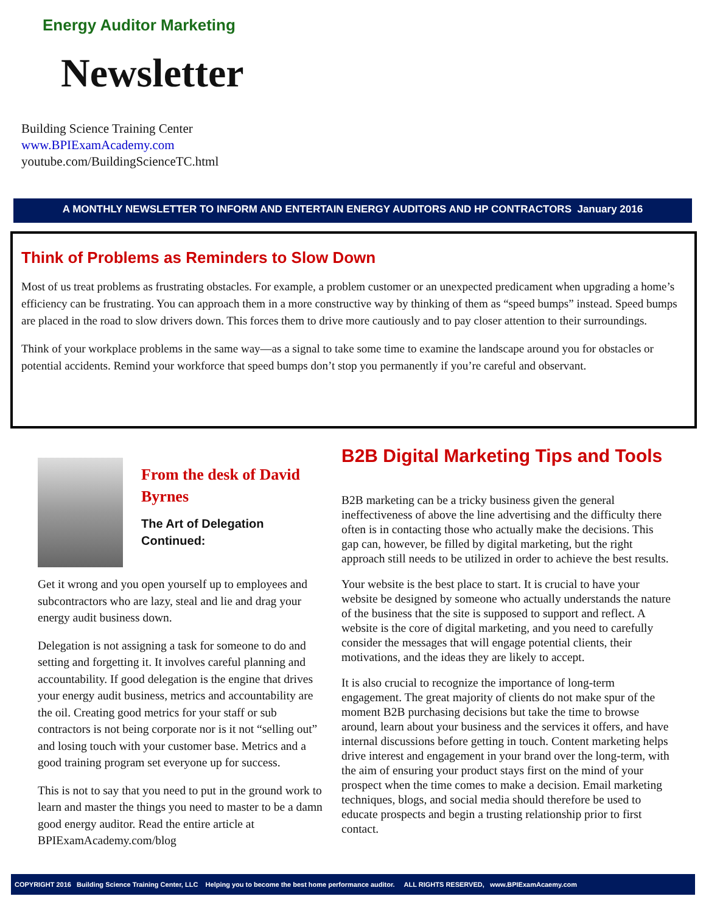Energy Auditor Marketing
Newsletter
Building Science Training Center
www.BPIExamAcademy.com
youtube.com/BuildingScienceTC.html
A MONTHLY NEWSLETTER TO INFORM AND ENTERTAIN ENERGY AUDITORS AND HP CONTRACTORS January 2016
Think of Problems as Reminders to Slow Down
Most of us treat problems as frustrating obstacles. For example, a problem customer or an unexpected predicament when upgrading a home’s efficiency can be frustrating. You can approach them in a more constructive way by thinking of them as “speed bumps” instead. Speed bumps are placed in the road to slow drivers down. This forces them to drive more cautiously and to pay closer attention to their surroundings.
Think of your workplace problems in the same way—as a signal to take some time to examine the landscape around you for obstacles or potential accidents. Remind your workforce that speed bumps don’t stop you permanently if you’re careful and observant.
From the desk of David Byrnes
The Art of Delegation Continued:
Get it wrong and you open yourself up to employees and subcontractors who are lazy, steal and lie and drag your energy audit business down.
Delegation is not assigning a task for someone to do and setting and forgetting it. It involves careful planning and accountability. If good delegation is the engine that drives your energy audit business, metrics and accountability are the oil. Creating good metrics for your staff or sub contractors is not being corporate nor is it not “selling out” and losing touch with your customer base. Metrics and a good training program set everyone up for success.
This is not to say that you need to put in the ground work to learn and master the things you need to master to be a damn good energy auditor. Read the entire article at BPIExamAcademy.com/blog
B2B Digital Marketing Tips and Tools
B2B marketing can be a tricky business given the general ineffectiveness of above the line advertising and the difficulty there often is in contacting those who actually make the decisions. This gap can, however, be filled by digital marketing, but the right approach still needs to be utilized in order to achieve the best results.
Your website is the best place to start. It is crucial to have your website be designed by someone who actually understands the nature of the business that the site is supposed to support and reflect. A website is the core of digital marketing, and you need to carefully consider the messages that will engage potential clients, their motivations, and the ideas they are likely to accept.
It is also crucial to recognize the importance of long-term engagement. The great majority of clients do not make spur of the moment B2B purchasing decisions but take the time to browse around, learn about your business and the services it offers, and have internal discussions before getting in touch. Content marketing helps drive interest and engagement in your brand over the long-term, with the aim of ensuring your product stays first on the mind of your prospect when the time comes to make a decision. Email marketing techniques, blogs, and social media should therefore be used to educate prospects and begin a trusting relationship prior to first contact.
COPYRIGHT 2016 Building Science Training Center, LLC Helping you to become the best home performance auditor. ALL RIGHTS RESERVED, www.BPIExamAcaemy.com